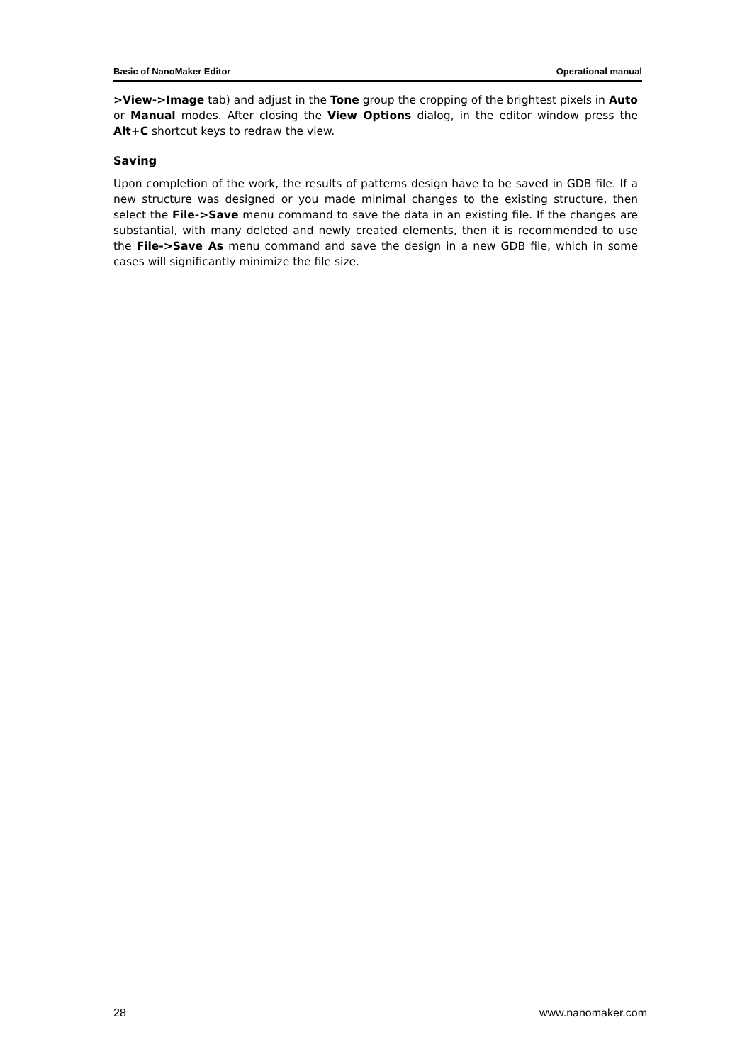Basic of NanoMaker Editor Operational manual
>View->Image tab) and adjust in the Tone group the cropping of the brightest pixels in Auto or Manual modes. After closing the View Options dialog, in the editor window press the Alt+C shortcut keys to redraw the view.
Saving
Upon completion of the work, the results of patterns design have to be saved in GDB file. If a new structure was designed or you made minimal changes to the existing structure, then select the File->Save menu command to save the data in an existing file. If the changes are substantial, with many deleted and newly created elements, then it is recommended to use the File->Save As menu command and save the design in a new GDB file, which in some cases will significantly minimize the file size.
28 www.nanomaker.com